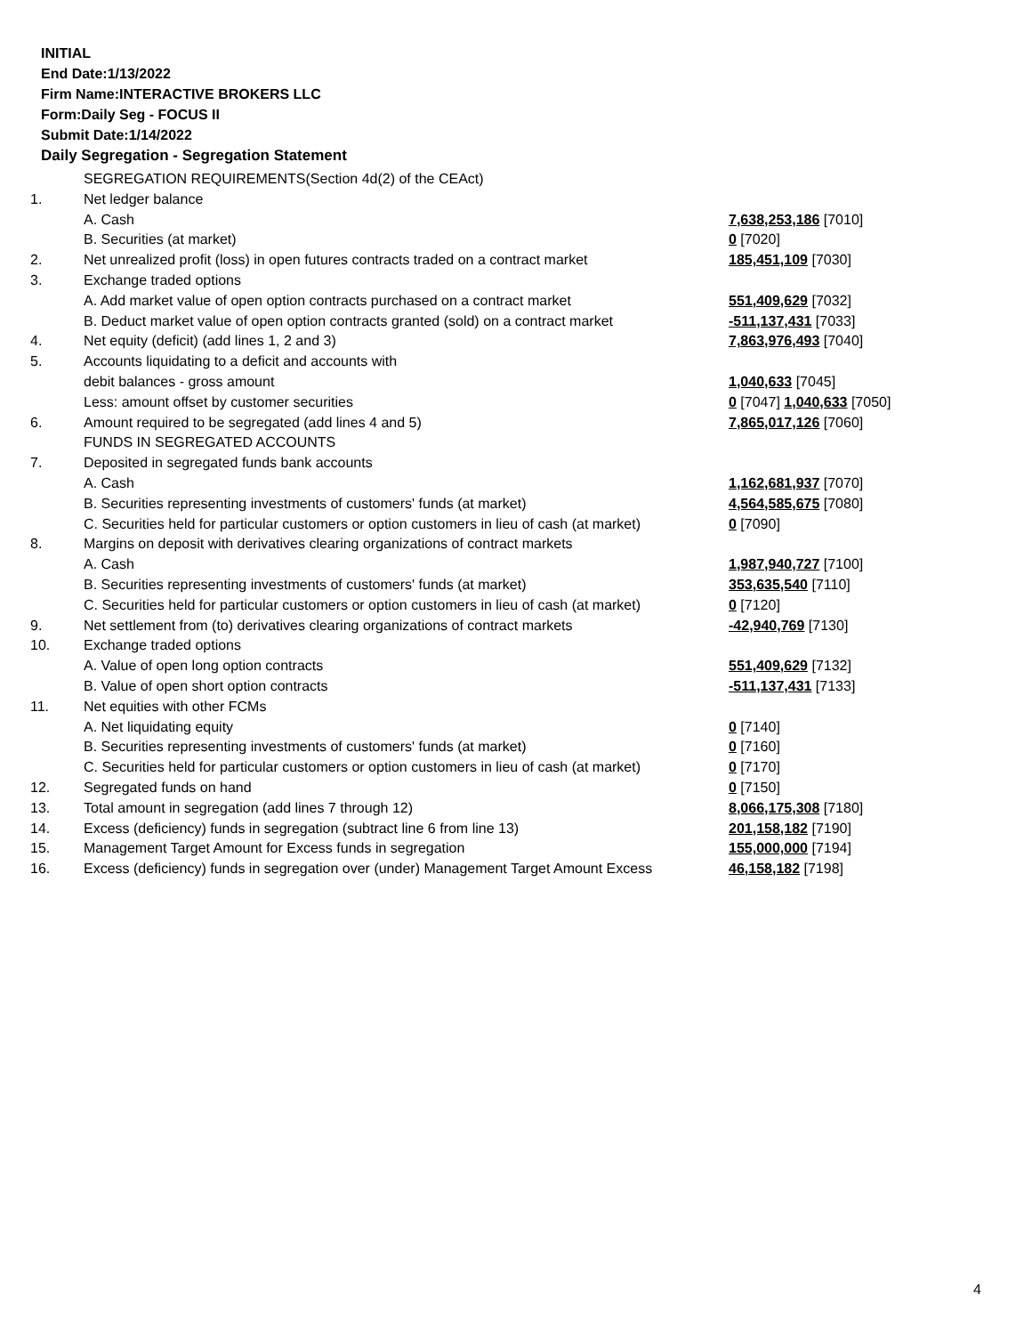INITIAL
End Date:1/13/2022
Firm Name:INTERACTIVE BROKERS LLC
Form:Daily Seg - FOCUS II
Submit Date:1/14/2022
Daily Segregation - Segregation Statement
| | SEGREGATION REQUIREMENTS(Section 4d(2) of the CEAct) | |
| 1. | Net ledger balance | |
| | A. Cash | 7,638,253,186 [7010] |
| | B. Securities (at market) | 0 [7020] |
| 2. | Net unrealized profit (loss) in open futures contracts traded on a contract market | 185,451,109 [7030] |
| 3. | Exchange traded options | |
| | A. Add market value of open option contracts purchased on a contract market | 551,409,629 [7032] |
| | B. Deduct market value of open option contracts granted (sold) on a contract market | -511,137,431 [7033] |
| 4. | Net equity (deficit) (add lines 1, 2 and 3) | 7,863,976,493 [7040] |
| 5. | Accounts liquidating to a deficit and accounts with | |
| | debit balances - gross amount | 1,040,633 [7045] |
| | Less: amount offset by customer securities | 0 [7047] 1,040,633 [7050] |
| 6. | Amount required to be segregated (add lines 4 and 5) | 7,865,017,126 [7060] |
| | FUNDS IN SEGREGATED ACCOUNTS | |
| 7. | Deposited in segregated funds bank accounts | |
| | A. Cash | 1,162,681,937 [7070] |
| | B. Securities representing investments of customers' funds (at market) | 4,564,585,675 [7080] |
| | C. Securities held for particular customers or option customers in lieu of cash (at market) | 0 [7090] |
| 8. | Margins on deposit with derivatives clearing organizations of contract markets | |
| | A. Cash | 1,987,940,727 [7100] |
| | B. Securities representing investments of customers' funds (at market) | 353,635,540 [7110] |
| | C. Securities held for particular customers or option customers in lieu of cash (at market) | 0 [7120] |
| 9. | Net settlement from (to) derivatives clearing organizations of contract markets | -42,940,769 [7130] |
| 10. | Exchange traded options | |
| | A. Value of open long option contracts | 551,409,629 [7132] |
| | B. Value of open short option contracts | -511,137,431 [7133] |
| 11. | Net equities with other FCMs | |
| | A. Net liquidating equity | 0 [7140] |
| | B. Securities representing investments of customers' funds (at market) | 0 [7160] |
| | C. Securities held for particular customers or option customers in lieu of cash (at market) | 0 [7170] |
| 12. | Segregated funds on hand | 0 [7150] |
| 13. | Total amount in segregation (add lines 7 through 12) | 8,066,175,308 [7180] |
| 14. | Excess (deficiency) funds in segregation (subtract line 6 from line 13) | 201,158,182 [7190] |
| 15. | Management Target Amount for Excess funds in segregation | 155,000,000 [7194] |
| 16. | Excess (deficiency) funds in segregation over (under) Management Target Amount Excess | 46,158,182 [7198] |
4